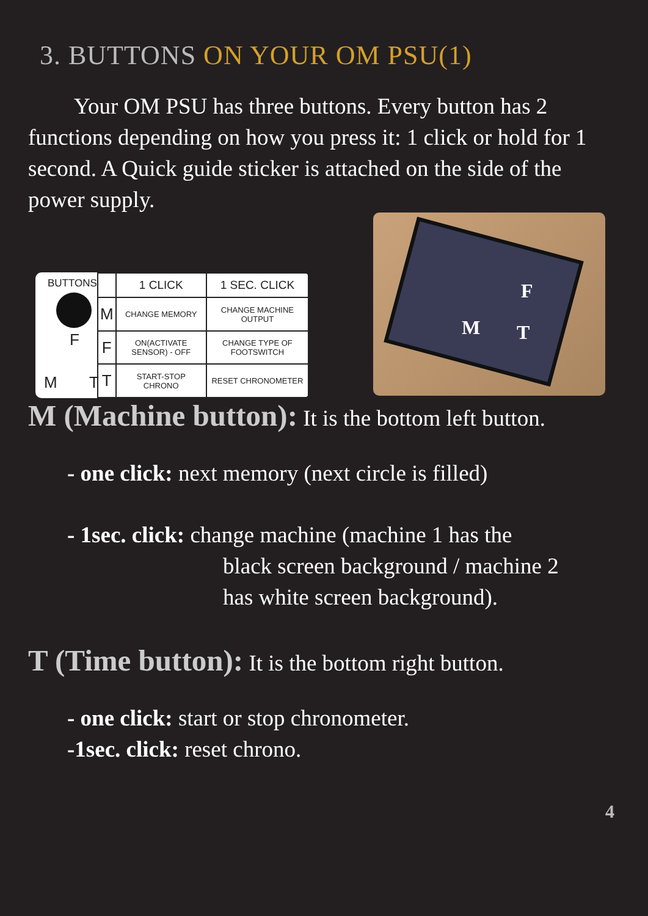3. BUTTONS ON YOUR OM PSU(1)
Your OM PSU has three buttons. Every button has 2 functions depending on how you press it: 1 click or hold for 1 second. A Quick guide sticker is attached on the side of the power supply.
BUTTONS
F
M T
| | 1 CLICK | 1 SEC. CLICK |
| --- | --- | --- |
| M | CHANGE MEMORY | CHANGE MACHINE OUTPUT |
| F | ON(ACTIVATE SENSOR) - OFF | CHANGE TYPE OF FOOTSWITCH |
| T | START-STOP CHRONO | RESET CHRONOMETER |
F
M T
M (Machine button): It is the bottom left button.
- one click: next memory (next circle is filled)
- 1sec. click: change machine (machine 1 has the
black screen background / machine 2
has white screen background).
T (Time button): It is the bottom right button.
- one click: start or stop chronometer.
-1sec. click: reset chrono.
4